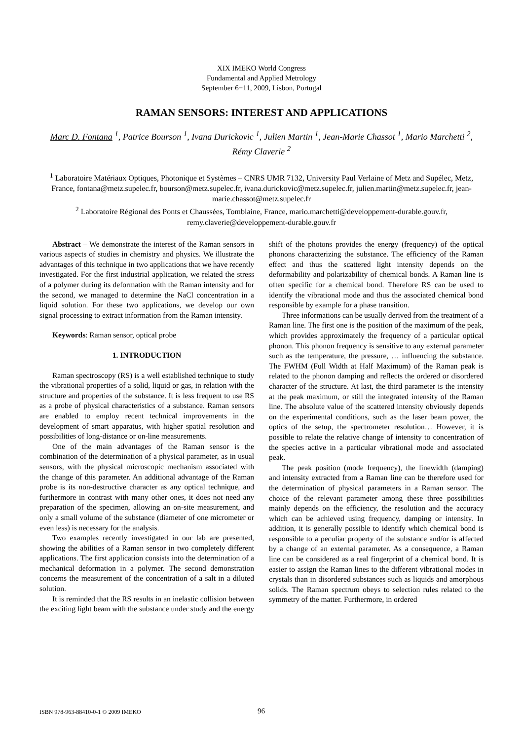XIX IMEKO World Congress
Fundamental and Applied Metrology
September 6−11, 2009, Lisbon, Portugal
RAMAN SENSORS: INTEREST AND APPLICATIONS
Marc D. Fontana <sup>1</sup>, Patrice Bourson <sup>1</sup>, Ivana Durickovic <sup>1</sup>, Julien Martin <sup>1</sup>, Jean-Marie Chassot <sup>1</sup>, Mario Marchetti <sup>2</sup>, Rémy Claverie <sup>2</sup>
<sup>1</sup> Laboratoire Matériaux Optiques, Photonique et Systèmes – CNRS UMR 7132, University Paul Verlaine of Metz and Supélec, Metz, France, fontana@metz.supelec.fr, bourson@metz.supelec.fr, ivana.durickovic@metz.supelec.fr, julien.martin@metz.supelec.fr, jean-marie.chassot@metz.supelec.fr
<sup>2</sup> Laboratoire Régional des Ponts et Chaussées, Tomblaine, France, mario.marchetti@developpement-durable.gouv.fr, remy.claverie@developpement-durable.gouv.fr
Abstract – We demonstrate the interest of the Raman sensors in various aspects of studies in chemistry and physics. We illustrate the advantages of this technique in two applications that we have recently investigated. For the first industrial application, we related the stress of a polymer during its deformation with the Raman intensity and for the second, we managed to determine the NaCl concentration in a liquid solution. For these two applications, we develop our own signal processing to extract information from the Raman intensity.
Keywords: Raman sensor, optical probe
1. INTRODUCTION
Raman spectroscopy (RS) is a well established technique to study the vibrational properties of a solid, liquid or gas, in relation with the structure and properties of the substance. It is less frequent to use RS as a probe of physical characteristics of a substance. Raman sensors are enabled to employ recent technical improvements in the development of smart apparatus, with higher spatial resolution and possibilities of long-distance or on-line measurements.
One of the main advantages of the Raman sensor is the combination of the determination of a physical parameter, as in usual sensors, with the physical microscopic mechanism associated with the change of this parameter. An additional advantage of the Raman probe is its non-destructive character as any optical technique, and furthermore in contrast with many other ones, it does not need any preparation of the specimen, allowing an on-site measurement, and only a small volume of the substance (diameter of one micrometer or even less) is necessary for the analysis.
Two examples recently investigated in our lab are presented, showing the abilities of a Raman sensor in two completely different applications. The first application consists into the determination of a mechanical deformation in a polymer. The second demonstration concerns the measurement of the concentration of a salt in a diluted solution.
It is reminded that the RS results in an inelastic collision between the exciting light beam with the substance under study and the energy shift of the photons provides the energy (frequency) of the optical phonons characterizing the substance. The efficiency of the Raman effect and thus the scattered light intensity depends on the deformability and polarizability of chemical bonds. A Raman line is often specific for a chemical bond. Therefore RS can be used to identify the vibrational mode and thus the associated chemical bond responsible by example for a phase transition.
Three informations can be usually derived from the treatment of a Raman line. The first one is the position of the maximum of the peak, which provides approximately the frequency of a particular optical phonon. This phonon frequency is sensitive to any external parameter such as the temperature, the pressure, … influencing the substance. The FWHM (Full Width at Half Maximum) of the Raman peak is related to the phonon damping and reflects the ordered or disordered character of the structure. At last, the third parameter is the intensity at the peak maximum, or still the integrated intensity of the Raman line. The absolute value of the scattered intensity obviously depends on the experimental conditions, such as the laser beam power, the optics of the setup, the spectrometer resolution… However, it is possible to relate the relative change of intensity to concentration of the species active in a particular vibrational mode and associated peak.
The peak position (mode frequency), the linewidth (damping) and intensity extracted from a Raman line can be therefore used for the determination of physical parameters in a Raman sensor. The choice of the relevant parameter among these three possibilities mainly depends on the efficiency, the resolution and the accuracy which can be achieved using frequency, damping or intensity. In addition, it is generally possible to identify which chemical bond is responsible to a peculiar property of the substance and/or is affected by a change of an external parameter. As a consequence, a Raman line can be considered as a real fingerprint of a chemical bond. It is easier to assign the Raman lines to the different vibrational modes in crystals than in disordered substances such as liquids and amorphous solids. The Raman spectrum obeys to selection rules related to the symmetry of the matter. Furthermore, in ordered
ISBN 978-963-88410-0-1 © 2009 IMEKO 96